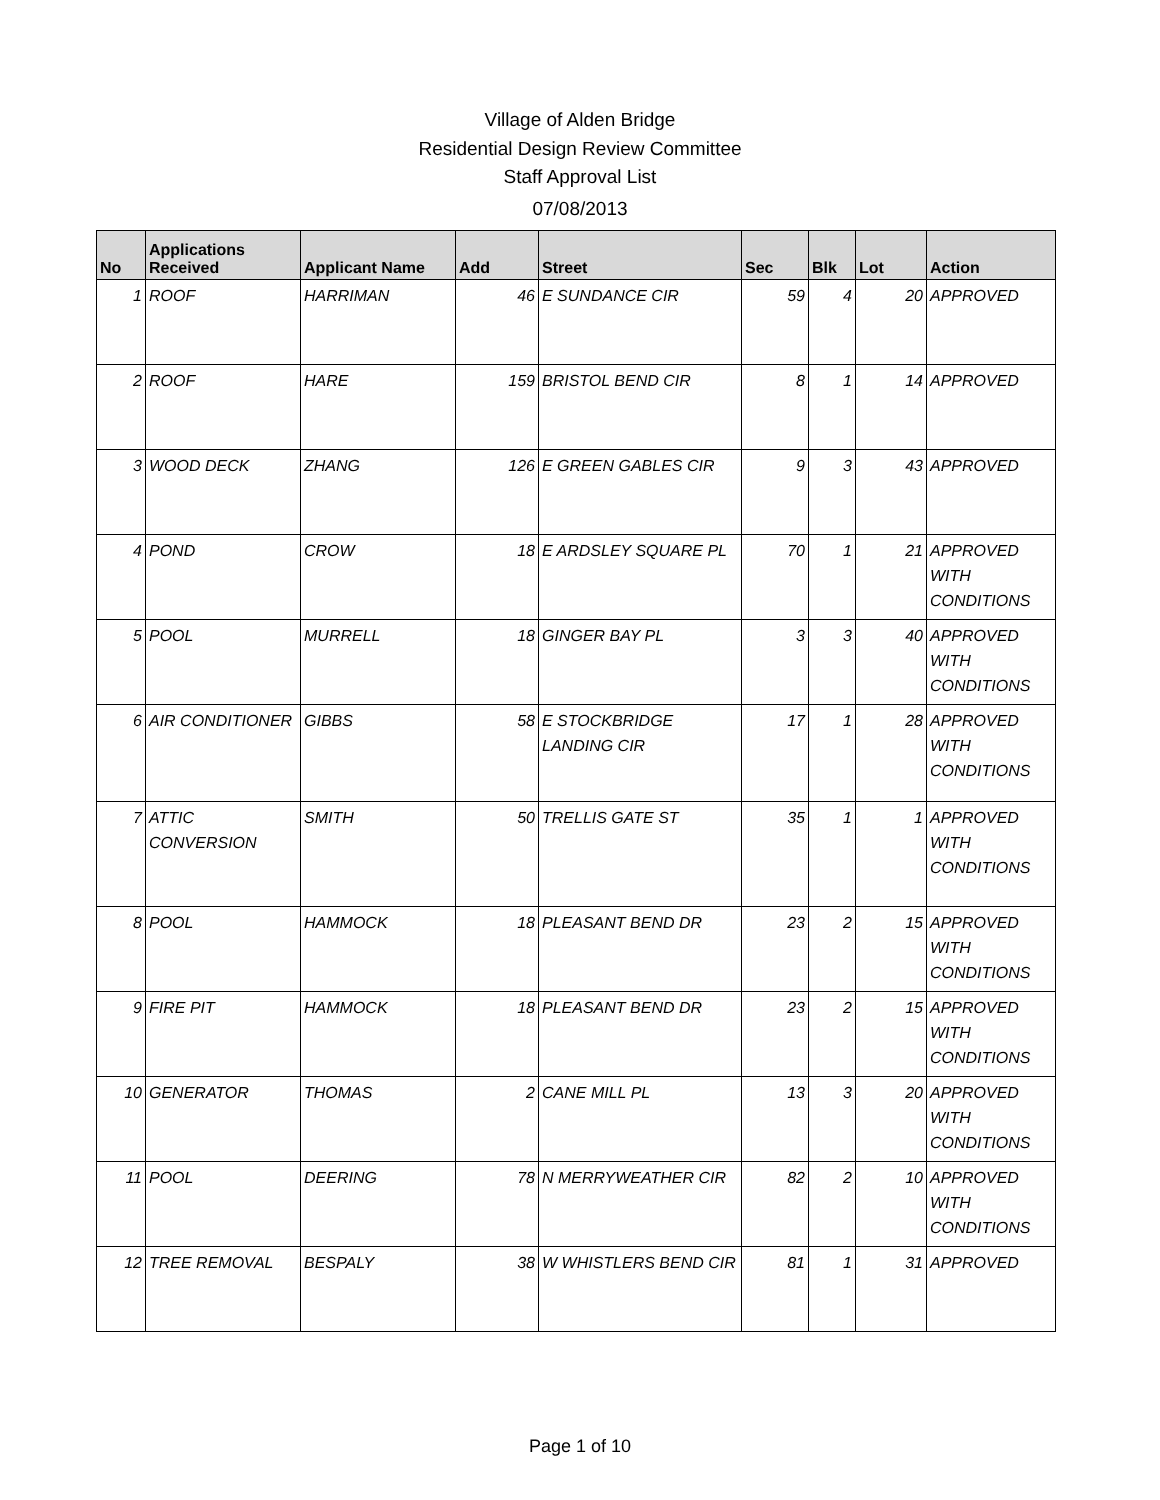Village of Alden Bridge
Residential Design Review Committee
Staff Approval List
07/08/2013
| No | Applications Received | Applicant Name | Add | Street | Sec | Blk | Lot | Action |
| --- | --- | --- | --- | --- | --- | --- | --- | --- |
| 1 | ROOF | HARRIMAN | 46 | E SUNDANCE CIR | 59 | 4 | 20 | APPROVED |
| 2 | ROOF | HARE | 159 | BRISTOL BEND CIR | 8 | 1 | 14 | APPROVED |
| 3 | WOOD DECK | ZHANG | 126 | E GREEN GABLES CIR | 9 | 3 | 43 | APPROVED |
| 4 | POND | CROW | 18 | E ARDSLEY SQUARE PL | 70 | 1 | 21 | APPROVED WITH CONDITIONS |
| 5 | POOL | MURRELL | 18 | GINGER BAY PL | 3 | 3 | 40 | APPROVED WITH CONDITIONS |
| 6 | AIR CONDITIONER | GIBBS | 58 | E STOCKBRIDGE LANDING CIR | 17 | 1 | 28 | APPROVED WITH CONDITIONS |
| 7 | ATTIC CONVERSION | SMITH | 50 | TRELLIS GATE ST | 35 | 1 | 1 | APPROVED WITH CONDITIONS |
| 8 | POOL | HAMMOCK | 18 | PLEASANT BEND DR | 23 | 2 | 15 | APPROVED WITH CONDITIONS |
| 9 | FIRE PIT | HAMMOCK | 18 | PLEASANT BEND DR | 23 | 2 | 15 | APPROVED WITH CONDITIONS |
| 10 | GENERATOR | THOMAS | 2 | CANE MILL PL | 13 | 3 | 20 | APPROVED WITH CONDITIONS |
| 11 | POOL | DEERING | 78 | N MERRYWEATHER CIR | 82 | 2 | 10 | APPROVED WITH CONDITIONS |
| 12 | TREE REMOVAL | BESPALY | 38 | W WHISTLERS BEND CIR | 81 | 1 | 31 | APPROVED |
Page 1 of 10